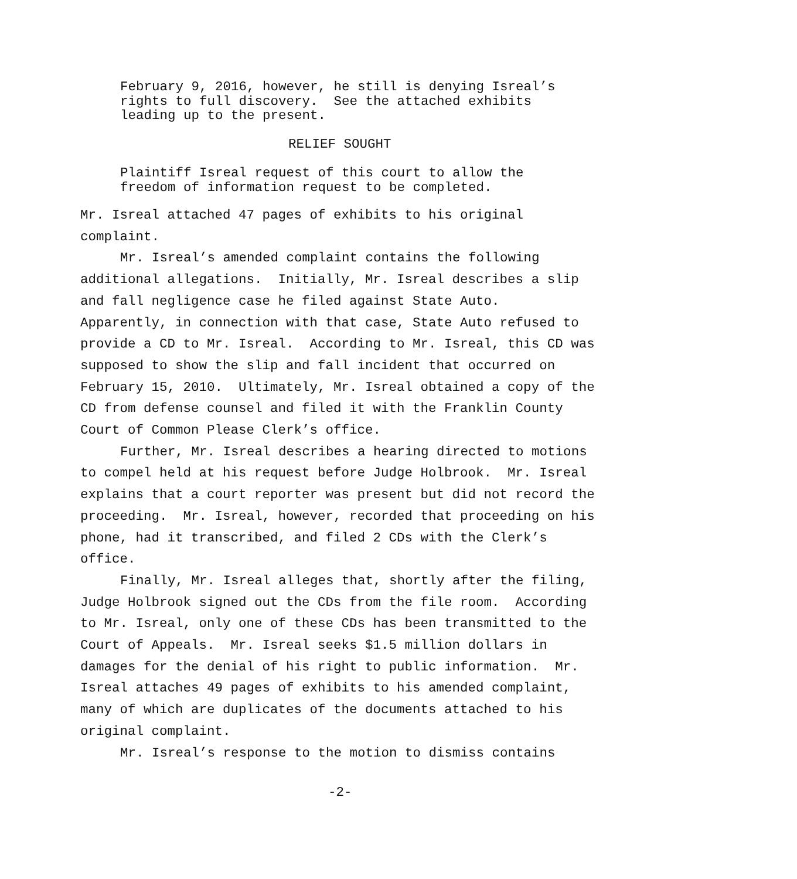February 9, 2016, however, he still is denying Isreal’s
rights to full discovery. See the attached exhibits
leading up to the present.
RELIEF SOUGHT
Plaintiff Isreal request of this court to allow the
freedom of information request to be completed.
Mr. Isreal attached 47 pages of exhibits to his original
complaint.
Mr. Isreal’s amended complaint contains the following
additional allegations. Initially, Mr. Isreal describes a slip
and fall negligence case he filed against State Auto.
Apparently, in connection with that case, State Auto refused to
provide a CD to Mr. Isreal. According to Mr. Isreal, this CD was
supposed to show the slip and fall incident that occurred on
February 15, 2010. Ultimately, Mr. Isreal obtained a copy of the
CD from defense counsel and filed it with the Franklin County
Court of Common Please Clerk’s office.
Further, Mr. Isreal describes a hearing directed to motions
to compel held at his request before Judge Holbrook. Mr. Isreal
explains that a court reporter was present but did not record the
proceeding. Mr. Isreal, however, recorded that proceeding on his
phone, had it transcribed, and filed 2 CDs with the Clerk’s
office.
Finally, Mr. Isreal alleges that, shortly after the filing,
Judge Holbrook signed out the CDs from the file room. According
to Mr. Isreal, only one of these CDs has been transmitted to the
Court of Appeals. Mr. Isreal seeks $1.5 million dollars in
damages for the denial of his right to public information. Mr.
Isreal attaches 49 pages of exhibits to his amended complaint,
many of which are duplicates of the documents attached to his
original complaint.
Mr. Isreal’s response to the motion to dismiss contains
-2-